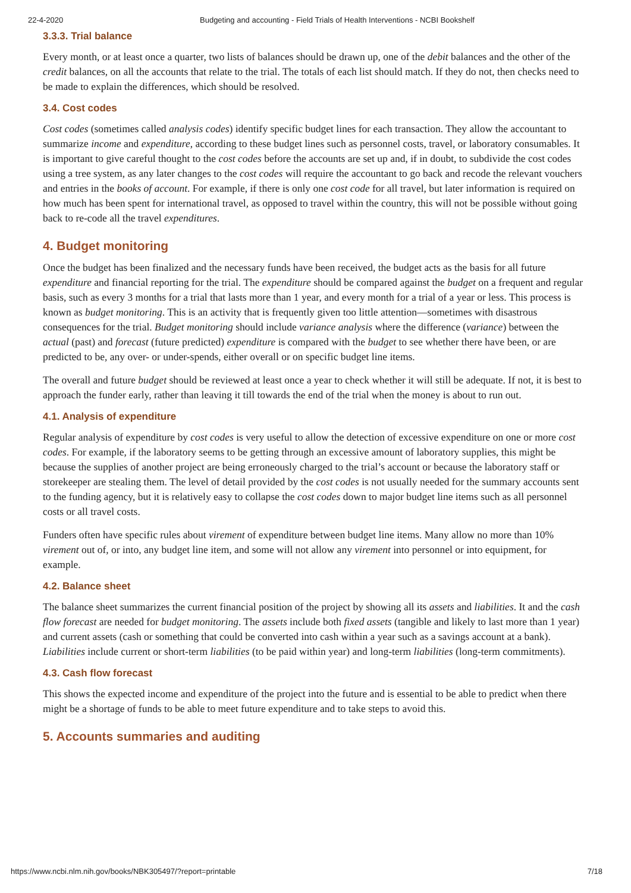22-4-2020 Budgeting and accounting - Field Trials of Health Interventions - NCBI Bookshelf
3.3.3. Trial balance
Every month, or at least once a quarter, two lists of balances should be drawn up, one of the debit balances and the other of the credit balances, on all the accounts that relate to the trial. The totals of each list should match. If they do not, then checks need to be made to explain the differences, which should be resolved.
3.4. Cost codes
Cost codes (sometimes called analysis codes) identify specific budget lines for each transaction. They allow the accountant to summarize income and expenditure, according to these budget lines such as personnel costs, travel, or laboratory consumables. It is important to give careful thought to the cost codes before the accounts are set up and, if in doubt, to subdivide the cost codes using a tree system, as any later changes to the cost codes will require the accountant to go back and recode the relevant vouchers and entries in the books of account. For example, if there is only one cost code for all travel, but later information is required on how much has been spent for international travel, as opposed to travel within the country, this will not be possible without going back to re-code all the travel expenditures.
4. Budget monitoring
Once the budget has been finalized and the necessary funds have been received, the budget acts as the basis for all future expenditure and financial reporting for the trial. The expenditure should be compared against the budget on a frequent and regular basis, such as every 3 months for a trial that lasts more than 1 year, and every month for a trial of a year or less. This process is known as budget monitoring. This is an activity that is frequently given too little attention—sometimes with disastrous consequences for the trial. Budget monitoring should include variance analysis where the difference (variance) between the actual (past) and forecast (future predicted) expenditure is compared with the budget to see whether there have been, or are predicted to be, any over- or under-spends, either overall or on specific budget line items.
The overall and future budget should be reviewed at least once a year to check whether it will still be adequate. If not, it is best to approach the funder early, rather than leaving it till towards the end of the trial when the money is about to run out.
4.1. Analysis of expenditure
Regular analysis of expenditure by cost codes is very useful to allow the detection of excessive expenditure on one or more cost codes. For example, if the laboratory seems to be getting through an excessive amount of laboratory supplies, this might be because the supplies of another project are being erroneously charged to the trial’s account or because the laboratory staff or storekeeper are stealing them. The level of detail provided by the cost codes is not usually needed for the summary accounts sent to the funding agency, but it is relatively easy to collapse the cost codes down to major budget line items such as all personnel costs or all travel costs.
Funders often have specific rules about virement of expenditure between budget line items. Many allow no more than 10% virement out of, or into, any budget line item, and some will not allow any virement into personnel or into equipment, for example.
4.2. Balance sheet
The balance sheet summarizes the current financial position of the project by showing all its assets and liabilities. It and the cash flow forecast are needed for budget monitoring. The assets include both fixed assets (tangible and likely to last more than 1 year) and current assets (cash or something that could be converted into cash within a year such as a savings account at a bank). Liabilities include current or short-term liabilities (to be paid within year) and long-term liabilities (long-term commitments).
4.3. Cash flow forecast
This shows the expected income and expenditure of the project into the future and is essential to be able to predict when there might be a shortage of funds to be able to meet future expenditure and to take steps to avoid this.
5. Accounts summaries and auditing
https://www.ncbi.nlm.nih.gov/books/NBK305497/?report=printable 7/18